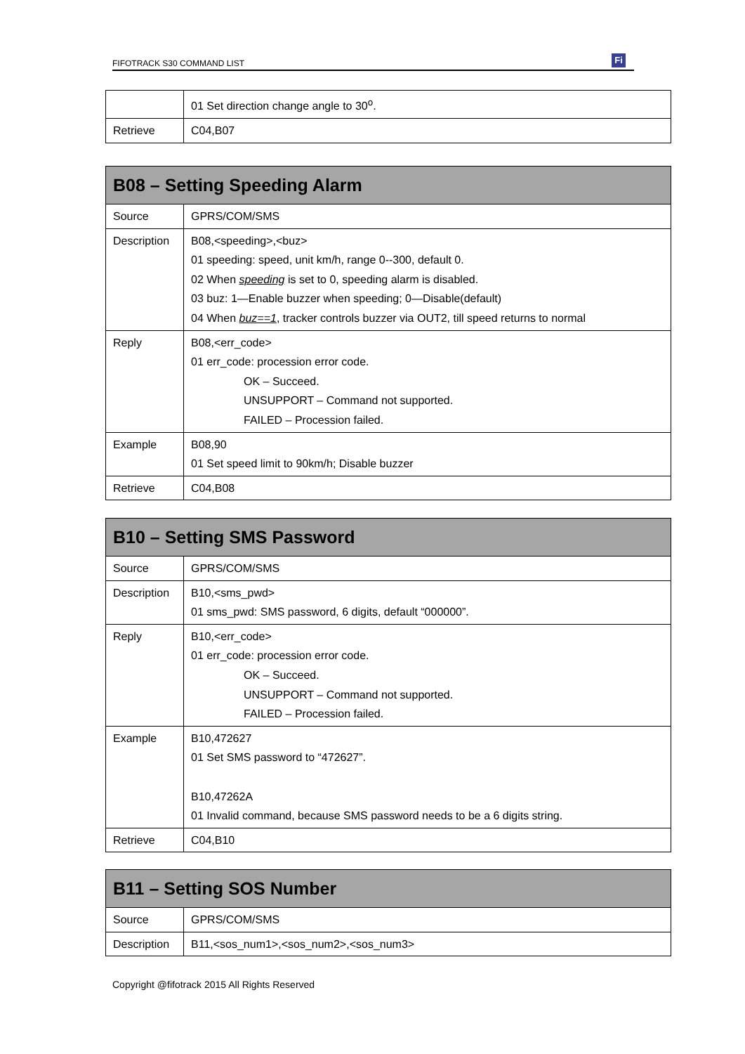FIFOTRACK S30 COMMAND LIST Fi
| | 01 Set direction change angle to 30<sup>o</sup>. |
| Retrieve | C04,B07 |
| B08 – Setting Speeding Alarm | |
| --- | --- |
| Source | GPRS/COM/SMS |
| Description | B08,<speeding>,<buz> 01 speeding: speed, unit km/h, range 0--300, default 0. 02 When speeding is set to 0, speeding alarm is disabled. 03 buz: 1—Enable buzzer when speeding; 0—Disable(default) 04 When buz==1 , tracker controls buzzer via OUT2, till speed returns to normal |
| Reply | B08,<err_code> 01 err_code: procession error code. OK – Succeed. UNSUPPORT – Command not supported. FAILED – Procession failed. |
| Example | B08,90 01 Set speed limit to 90km/h; Disable buzzer |
| Retrieve | C04,B08 |
| B10 – Setting SMS Password | |
| --- | --- |
| Source | GPRS/COM/SMS |
| Description | B10,<sms_pwd> 01 sms_pwd: SMS password, 6 digits, default “000000”. |
| Reply | B10,<err_code> 01 err_code: procession error code. OK – Succeed. UNSUPPORT – Command not supported. FAILED – Procession failed. |
| Example | B10,472627 01 Set SMS password to “472627”. B10,47262A 01 Invalid command, because SMS password needs to be a 6 digits string. |
| Retrieve | C04,B10 |
| B11 – Setting SOS Number | |
| --- | --- |
| Source | GPRS/COM/SMS |
| Description | B11,<sos_num1>,<sos_num2>,<sos_num3> |
Copyright @fifotrack 2015 All Rights Reserved